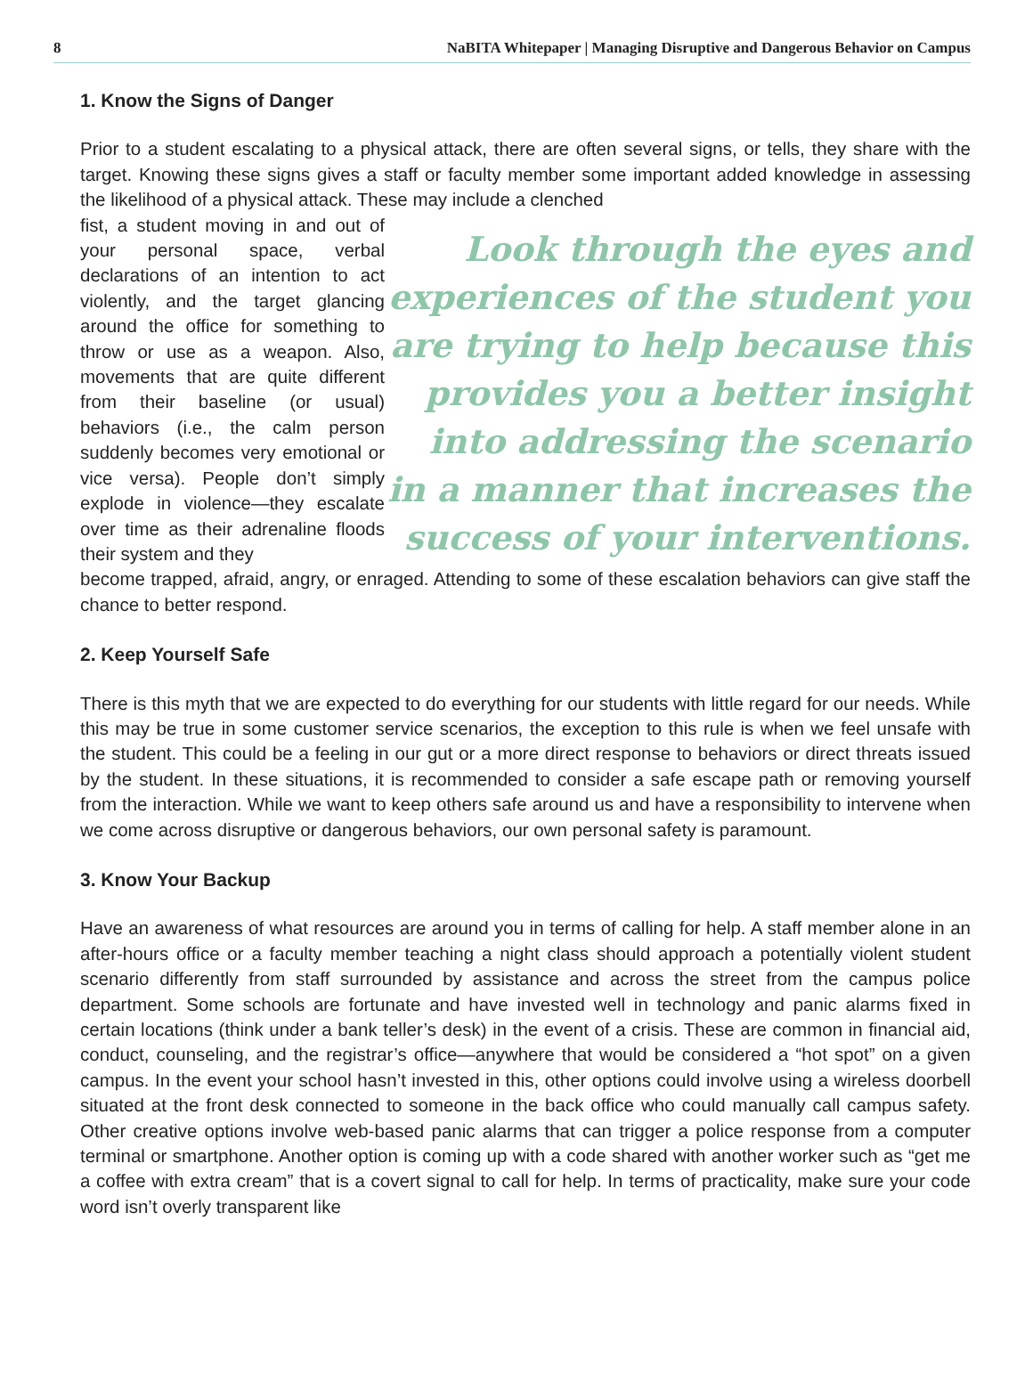8 NaBITA Whitepaper | Managing Disruptive and Dangerous Behavior on Campus
1. Know the Signs of Danger
Prior to a student escalating to a physical attack, there are often several signs, or tells, they share with the target. Knowing these signs gives a staff or faculty member some important added knowledge in assessing the likelihood of a physical attack. These may include a clenched
fist, a student moving in and out of your personal space, verbal declarations of an intention to act violently, and the target glancing around the office for something to throw or use as a weapon. Also, movements that are quite different from their baseline (or usual) behaviors (i.e., the calm person suddenly becomes very emotional or vice versa). People don’t simply explode in violence—they escalate over time as their adrenaline floods their system and they
Look through the eyes and experiences of the student you are trying to help because this provides you a better insight into addressing the scenario in a manner that increases the success of your interventions.
become trapped, afraid, angry, or enraged. Attending to some of these escalation behaviors can give staff the chance to better respond.
2. Keep Yourself Safe
There is this myth that we are expected to do everything for our students with little regard for our needs. While this may be true in some customer service scenarios, the exception to this rule is when we feel unsafe with the student. This could be a feeling in our gut or a more direct response to behaviors or direct threats issued by the student. In these situations, it is recommended to consider a safe escape path or removing yourself from the interaction. While we want to keep others safe around us and have a responsibility to intervene when we come across disruptive or dangerous behaviors, our own personal safety is paramount.
3. Know Your Backup
Have an awareness of what resources are around you in terms of calling for help. A staff member alone in an after-hours office or a faculty member teaching a night class should approach a potentially violent student scenario differently from staff surrounded by assistance and across the street from the campus police department. Some schools are fortunate and have invested well in technology and panic alarms fixed in certain locations (think under a bank teller’s desk) in the event of a crisis. These are common in financial aid, conduct, counseling, and the registrar’s office—anywhere that would be considered a “hot spot” on a given campus. In the event your school hasn’t invested in this, other options could involve using a wireless doorbell situated at the front desk connected to someone in the back office who could manually call campus safety. Other creative options involve web-based panic alarms that can trigger a police response from a computer terminal or smartphone. Another option is coming up with a code shared with another worker such as “get me a coffee with extra cream” that is a covert signal to call for help. In terms of practicality, make sure your code word isn’t overly transparent like